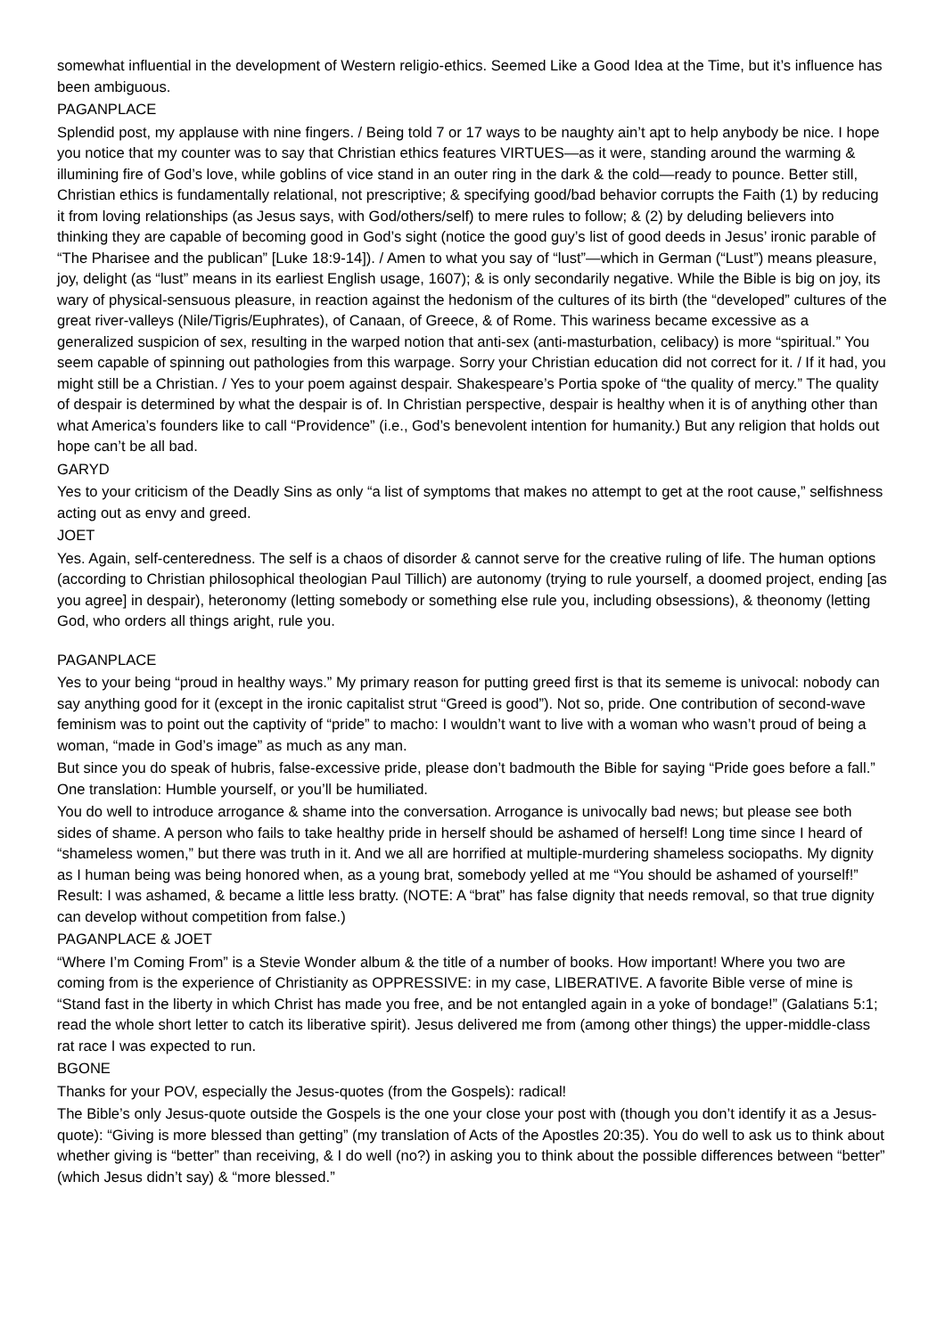somewhat influential in the development of Western religio-ethics. Seemed Like a Good Idea at the Time, but it’s influence has been ambiguous.
PAGANPLACE
Splendid post, my applause with nine fingers. / Being told 7 or 17 ways to be naughty ain’t apt to help anybody be nice. I hope you notice that my counter was to say that Christian ethics features VIRTUES—as it were, standing around the warming & illumining fire of God’s love, while goblins of vice stand in an outer ring in the dark & the cold—ready to pounce. Better still, Christian ethics is fundamentally relational, not prescriptive; & specifying good/bad behavior corrupts the Faith (1) by reducing it from loving relationships (as Jesus says, with God/others/self) to mere rules to follow; & (2) by deluding believers into thinking they are capable of becoming good in God’s sight (notice the good guy’s list of good deeds in Jesus’ ironic parable of “The Pharisee and the publican” [Luke 18:9-14]). / Amen to what you say of “lust”—which in German (“Lust”) means pleasure, joy, delight (as “lust” means in its earliest English usage, 1607); & is only secondarily negative. While the Bible is big on joy, its wary of physical-sensuous pleasure, in reaction against the hedonism of the cultures of its birth (the “developed” cultures of the great river-valleys (Nile/Tigris/Euphrates), of Canaan, of Greece, & of Rome. This wariness became excessive as a generalized suspicion of sex, resulting in the warped notion that anti-sex (anti-masturbation, celibacy) is more “spiritual.” You seem capable of spinning out pathologies from this warpage. Sorry your Christian education did not correct for it. / If it had, you might still be a Christian. / Yes to your poem against despair. Shakespeare’s Portia spoke of “the quality of mercy.” The quality of despair is determined by what the despair is of. In Christian perspective, despair is healthy when it is of anything other than what America’s founders like to call “Providence” (i.e., God’s benevolent intention for humanity.) But any religion that holds out hope can’t be all bad.
GARYD
Yes to your criticism of the Deadly Sins as only “a list of symptoms that makes no attempt to get at the root cause,” selfishness acting out as envy and greed.
JOET
Yes. Again, self-centeredness. The self is a chaos of disorder & cannot serve for the creative ruling of life. The human options (according to Christian philosophical theologian Paul Tillich) are autonomy (trying to rule yourself, a doomed project, ending [as you agree] in despair), heteronomy (letting somebody or something else rule you, including obsessions), & theonomy (letting God, who orders all things aright, rule you.
PAGANPLACE
Yes to your being “proud in healthy ways.” My primary reason for putting greed first is that its sememe is univocal: nobody can say anything good for it (except in the ironic capitalist strut “Greed is good”). Not so, pride. One contribution of second-wave feminism was to point out the captivity of “pride” to macho: I wouldn’t want to live with a woman who wasn’t proud of being a woman, “made in God’s image” as much as any man.
But since you do speak of hubris, false-excessive pride, please don’t badmouth the Bible for saying “Pride goes before a fall.” One translation: Humble yourself, or you’ll be humiliated.
You do well to introduce arrogance & shame into the conversation. Arrogance is univocally bad news; but please see both sides of shame. A person who fails to take healthy pride in herself should be ashamed of herself! Long time since I heard of “shameless women,” but there was truth in it. And we all are horrified at multiple-murdering shameless sociopaths. My dignity as I human being was being honored when, as a young brat, somebody yelled at me “You should be ashamed of yourself!” Result: I was ashamed, & became a little less bratty. (NOTE: A “brat” has false dignity that needs removal, so that true dignity can develop without competition from false.)
PAGANPLACE & JOET
“Where I’m Coming From” is a Stevie Wonder album & the title of a number of books. How important! Where you two are coming from is the experience of Christianity as OPPRESSIVE: in my case, LIBERATIVE. A favorite Bible verse of mine is “Stand fast in the liberty in which Christ has made you free, and be not entangled again in a yoke of bondage!” (Galatians 5:1; read the whole short letter to catch its liberative spirit). Jesus delivered me from (among other things) the upper-middle-class rat race I was expected to run.
BGONE
Thanks for your POV, especially the Jesus-quotes (from the Gospels): radical!
The Bible’s only Jesus-quote outside the Gospels is the one your close your post with (though you don’t identify it as a Jesus-quote): “Giving is more blessed than getting” (my translation of Acts of the Apostles 20:35). You do well to ask us to think about whether giving is “better” than receiving, & I do well (no?) in asking you to think about the possible differences between “better” (which Jesus didn’t say) & “more blessed.”